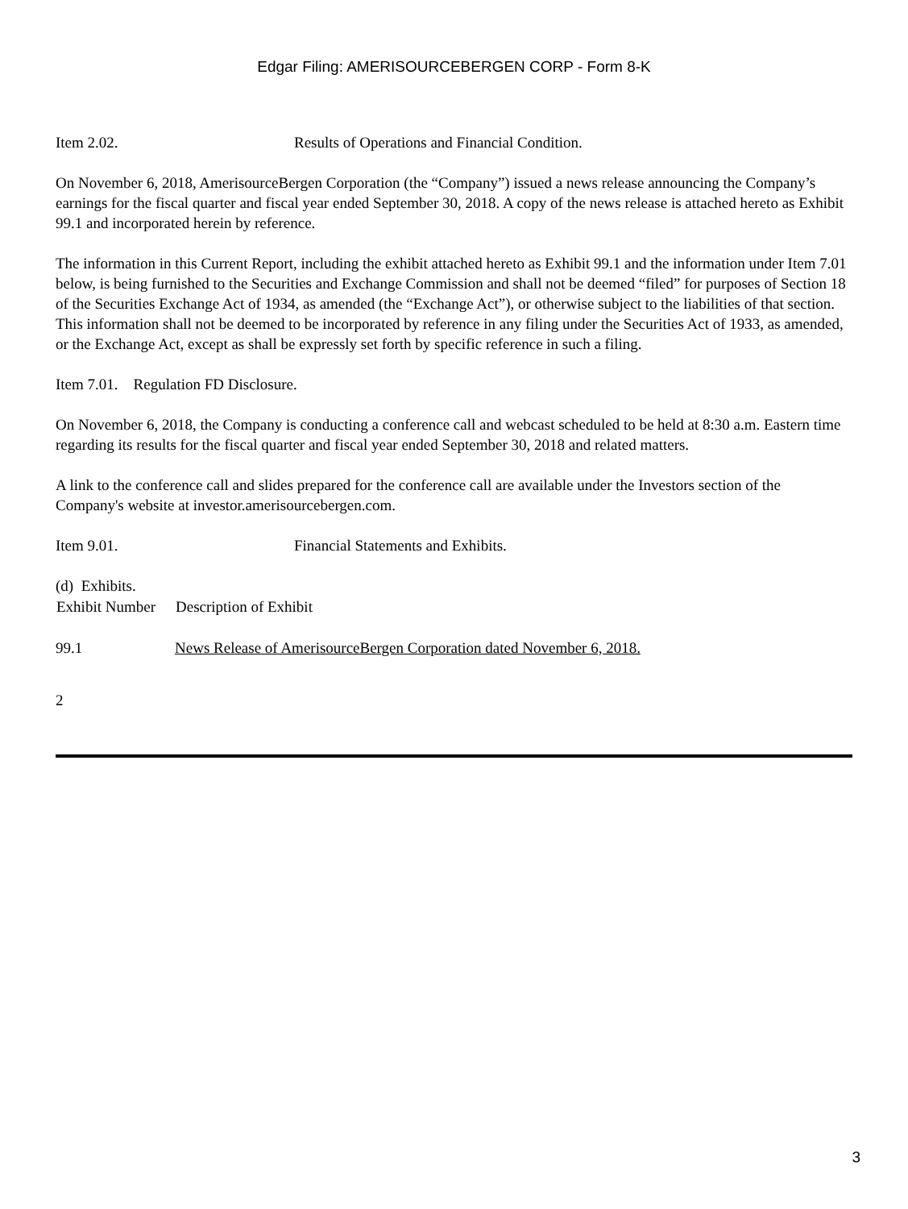Edgar Filing: AMERISOURCEBERGEN CORP - Form 8-K
Item 2.02. Results of Operations and Financial Condition.
On November 6, 2018, AmerisourceBergen Corporation (the “Company”) issued a news release announcing the Company’s earnings for the fiscal quarter and fiscal year ended September 30, 2018. A copy of the news release is attached hereto as Exhibit 99.1 and incorporated herein by reference.
The information in this Current Report, including the exhibit attached hereto as Exhibit 99.1 and the information under Item 7.01 below, is being furnished to the Securities and Exchange Commission and shall not be deemed “filed” for purposes of Section 18 of the Securities Exchange Act of 1934, as amended (the “Exchange Act”), or otherwise subject to the liabilities of that section. This information shall not be deemed to be incorporated by reference in any filing under the Securities Act of 1933, as amended, or the Exchange Act, except as shall be expressly set forth by specific reference in such a filing.
Item 7.01. Regulation FD Disclosure.
On November 6, 2018, the Company is conducting a conference call and webcast scheduled to be held at 8:30 a.m. Eastern time regarding its results for the fiscal quarter and fiscal year ended September 30, 2018 and related matters.
A link to the conference call and slides prepared for the conference call are available under the Investors section of the Company's website at investor.amerisourcebergen.com.
Item 9.01. Financial Statements and Exhibits.
(d) Exhibits.
| Exhibit Number | Description of Exhibit |
| --- | --- |
| 99.1 | News Release of AmerisourceBergen Corporation dated November 6, 2018. |
2
3